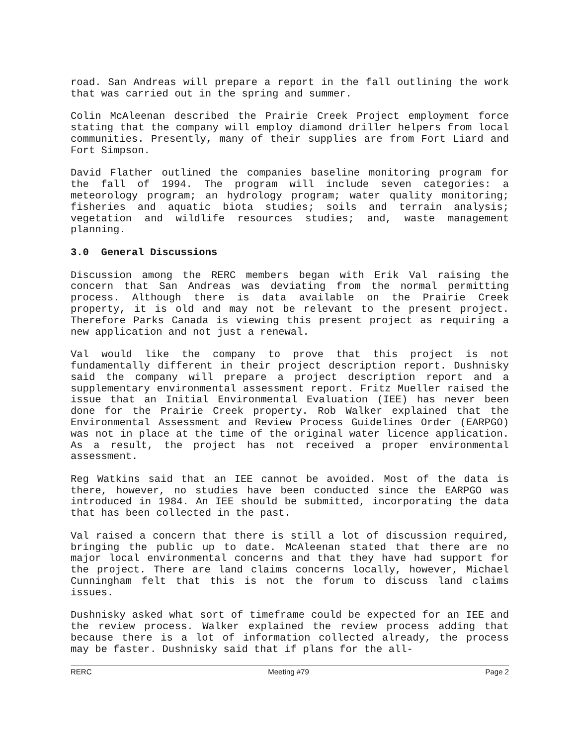road. San Andreas will prepare a report in the fall outlining the work that was carried out in the spring and summer.
Colin McAleenan described the Prairie Creek Project employment force stating that the company will employ diamond driller helpers from local communities. Presently, many of their supplies are from Fort Liard and Fort Simpson.
David Flather outlined the companies baseline monitoring program for the fall of 1994. The program will include seven categories: a meteorology program; an hydrology program; water quality monitoring; fisheries and aquatic biota studies; soils and terrain analysis; vegetation and wildlife resources studies; and, waste management planning.
3.0 General Discussions
Discussion among the RERC members began with Erik Val raising the concern that San Andreas was deviating from the normal permitting process. Although there is data available on the Prairie Creek property, it is old and may not be relevant to the present project. Therefore Parks Canada is viewing this present project as requiring a new application and not just a renewal.
Val would like the company to prove that this project is not fundamentally different in their project description report. Dushnisky said the company will prepare a project description report and a supplementary environmental assessment report. Fritz Mueller raised the issue that an Initial Environmental Evaluation (IEE) has never been done for the Prairie Creek property. Rob Walker explained that the Environmental Assessment and Review Process Guidelines Order (EARPGO) was not in place at the time of the original water licence application. As a result, the project has not received a proper environmental assessment.
Reg Watkins said that an IEE cannot be avoided. Most of the data is there, however, no studies have been conducted since the EARPGO was introduced in 1984. An IEE should be submitted, incorporating the data that has been collected in the past.
Val raised a concern that there is still a lot of discussion required, bringing the public up to date. McAleenan stated that there are no major local environmental concerns and that they have had support for the project. There are land claims concerns locally, however, Michael Cunningham felt that this is not the forum to discuss land claims issues.
Dushnisky asked what sort of timeframe could be expected for an IEE and the review process. Walker explained the review process adding that because there is a lot of information collected already, the process may be faster. Dushnisky said that if plans for the all-
RERC Meeting #79 Page 2